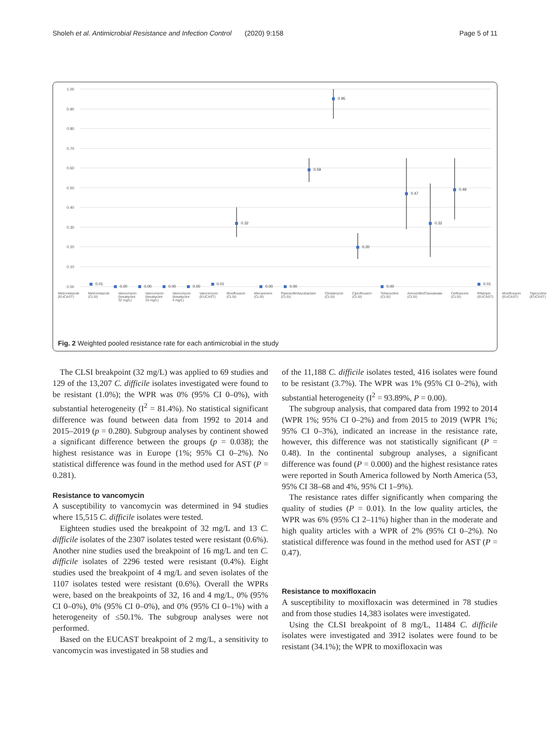Sholeh et al. Antimicrobial Resistance and Infection Control (2020) 9:158 Page 5 of 11
1.00
0.90
0.80
0.70
0.60
0.50
0.40
0.30
0.20
0.10
0.00
0.01
0.00
0.00
0.00
0.00
0.01
0.32
0.00
0.00
0.59
0.95
0.20
0.00
0.47
0.32
0.49
0.01
Metronidazole (EUCAST) Metronidazole (CLSI) Vancomycin (breakpoint 32 mg/L) Vancomycin (breakpoint 16 mg/L) Vancomycin (breakpoint 4 mg/L) Vancomycin (EUCAST) Moxifloxacin (CLSI) Meropenem (CLSI) Piperacillin/tazobactam (CLSI) Clindamycin (CLSI) Ciprofloxacin (CLSI) Tetracycline (CLSI) Amoxicillin/Clavulanate (CLSI) Ceftriaxone (CLSI) Rifampin (EUCAST) Moxifloxacin (EUCAST) Tigecycline (EUCAST)
Fig. 2 Weighted pooled resistance rate for each antimicrobial in the study
The CLSI breakpoint (32 mg/L) was applied to 69 studies and 129 of the 13,207 C. difficile isolates investigated were found to be resistant (1.0%); the WPR was 0% (95% CI 0–0%), with substantial heterogeneity (I<sup>2</sup> = 81.4%). No statistical significant difference was found between data from 1992 to 2014 and 2015–2019 (p = 0.280). Subgroup analyses by continent showed a significant difference between the groups (p = 0.038); the highest resistance was in Europe (1%; 95% CI 0–2%). No statistical difference was found in the method used for AST (P = 0.281).
Resistance to vancomycin
A susceptibility to vancomycin was determined in 94 studies where 15,515 C. difficile isolates were tested.
Eighteen studies used the breakpoint of 32 mg/L and 13 C. difficile isolates of the 2307 isolates tested were resistant (0.6%). Another nine studies used the breakpoint of 16 mg/L and ten C. difficile isolates of 2296 tested were resistant (0.4%). Eight studies used the breakpoint of 4 mg/L and seven isolates of the 1107 isolates tested were resistant (0.6%). Overall the WPRs were, based on the breakpoints of 32, 16 and 4 mg/L, 0% (95% CI 0–0%), 0% (95% CI 0–0%), and 0% (95% CI 0–1%) with a heterogeneity of ≤50.1%. The subgroup analyses were not performed.
Based on the EUCAST breakpoint of 2 mg/L, a sensitivity to vancomycin was investigated in 58 studies and
of the 11,188 C. difficile isolates tested, 416 isolates were found to be resistant (3.7%). The WPR was 1% (95% CI 0–2%), with substantial heterogeneity (I<sup>2</sup> = 93.89%, P = 0.00).
The subgroup analysis, that compared data from 1992 to 2014 (WPR 1%; 95% CI 0–2%) and from 2015 to 2019 (WPR 1%; 95% CI 0–3%), indicated an increase in the resistance rate, however, this difference was not statistically significant (P = 0.48). In the continental subgroup analyses, a significant difference was found (P = 0.000) and the highest resistance rates were reported in South America followed by North America (53, 95% CI 38–68 and 4%, 95% CI 1–9%).
The resistance rates differ significantly when comparing the quality of studies (P = 0.01). In the low quality articles, the WPR was 6% (95% CI 2–11%) higher than in the moderate and high quality articles with a WPR of 2% (95% CI 0–2%). No statistical difference was found in the method used for AST (P = 0.47).
Resistance to moxifloxacin
A susceptibility to moxifloxacin was determined in 78 studies and from those studies 14,383 isolates were investigated.
Using the CLSI breakpoint of 8 mg/L, 11484 C. difficile isolates were investigated and 3912 isolates were found to be resistant (34.1%); the WPR to moxifloxacin was